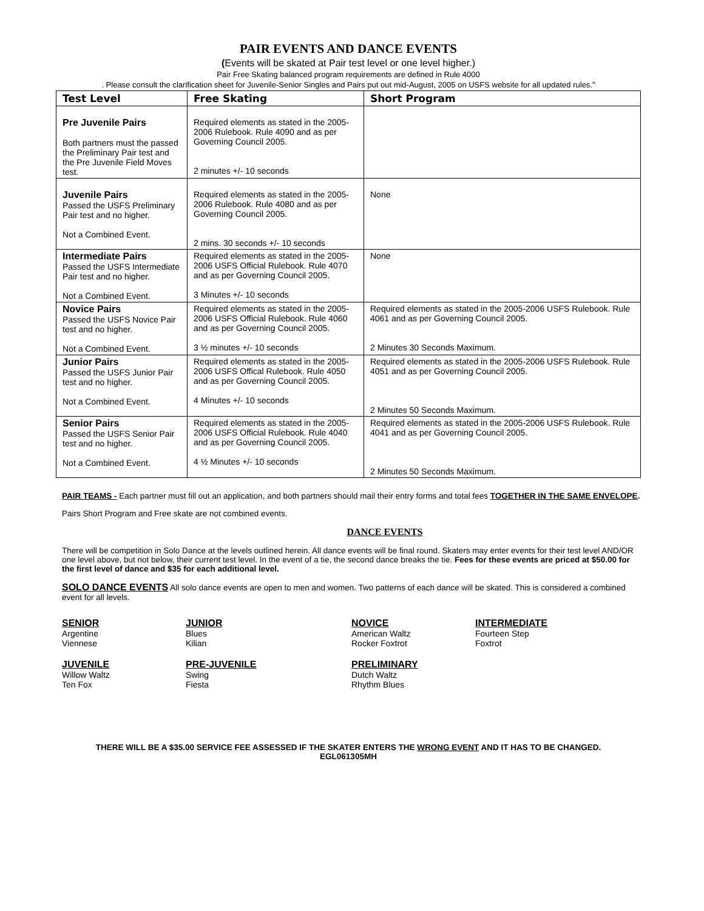PAIR EVENTS AND DANCE EVENTS
(Events will be skated at Pair test level or one level higher.)
Pair Free Skating balanced program requirements are defined in Rule 4000
. Please consult the clarification sheet for Juvenile-Senior Singles and Pairs put out mid-August, 2005 on USFS website for all updated rules."
| Test Level | Free Skating | Short Program |
| --- | --- | --- |
| Pre Juvenile Pairs Both partners must the passed the Preliminary Pair test and the Pre Juvenile Field Moves test. | Required elements as stated in the 2005-2006 Rulebook. Rule 4090 and as per Governing Council 2005. 2 minutes +/- 10 seconds | |
| Juvenile Pairs Passed the USFS Preliminary Pair test and no higher. Not a Combined Event. | Required elements as stated in the 2005-2006 Rulebook. Rule 4080 and as per Governing Council 2005. 2 mins. 30 seconds +/- 10 seconds | None |
| Intermediate Pairs Passed the USFS Intermediate Pair test and no higher. Not a Combined Event. | Required elements as stated in the 2005-2006 USFS Official Rulebook. Rule 4070 and as per Governing Council 2005. 3 Minutes +/- 10 seconds | None |
| Novice Pairs Passed the USFS Novice Pair test and no higher. Not a Combined Event. | Required elements as stated in the 2005-2006 USFS Official Rulebook. Rule 4060 and as per Governing Council 2005. 3 ½ minutes +/- 10 seconds | Required elements as stated in the 2005-2006 USFS Rulebook. Rule 4061 and as per Governing Council 2005. 2 Minutes 30 Seconds Maximum. |
| Junior Pairs Passed the USFS Junior Pair test and no higher. Not a Combined Event. | Required elements as stated in the 2005-2006 USFS Offical Rulebook. Rule 4050 and as per Governing Council 2005. 4 Minutes +/- 10 seconds | Required elements as stated in the 2005-2006 USFS Rulebook. Rule 4051 and as per Governing Council 2005. 2 Minutes 50 Seconds Maximum. |
| Senior Pairs Passed the USFS Senior Pair test and no higher. Not a Combined Event. | Required elements as stated in the 2005-2006 USFS Official Rulebook. Rule 4040 and as per Governing Council 2005. 4 ½ Minutes +/- 10 seconds | Required elements as stated in the 2005-2006 USFS Rulebook. Rule 4041 and as per Governing Council 2005. 2 Minutes 50 Seconds Maximum. |
PAIR TEAMS - Each partner must fill out an application, and both partners should mail their entry forms and total fees TOGETHER IN THE SAME ENVELOPE.
Pairs Short Program and Free skate are not combined events.
DANCE EVENTS
There will be competition in Solo Dance at the levels outlined herein. All dance events will be final round. Skaters may enter events for their test level AND/OR one level above, but not below, their current test level. In the event of a tie, the second dance breaks the tie. Fees for these events are priced at $50.00 for the first level of dance and $35 for each additional level.
SOLO DANCE EVENTS All solo dance events are open to men and women. Two patterns of each dance will be skated. This is considered a combined event for all levels.
SENIOR
Argentine
Viennese
JUNIOR
Blues
Kilian
NOVICE
American Waltz
Rocker Foxtrot
INTERMEDIATE
Fourteen Step
Foxtrot
JUVENILE
Willow Waltz
Ten Fox
PRE-JUVENILE
Swing
Fiesta
PRELIMINARY
Dutch Waltz
Rhythm Blues
THERE WILL BE A $35.00 SERVICE FEE ASSESSED IF THE SKATER ENTERS THE WRONG EVENT AND IT HAS TO BE CHANGED.
EGL061305MH